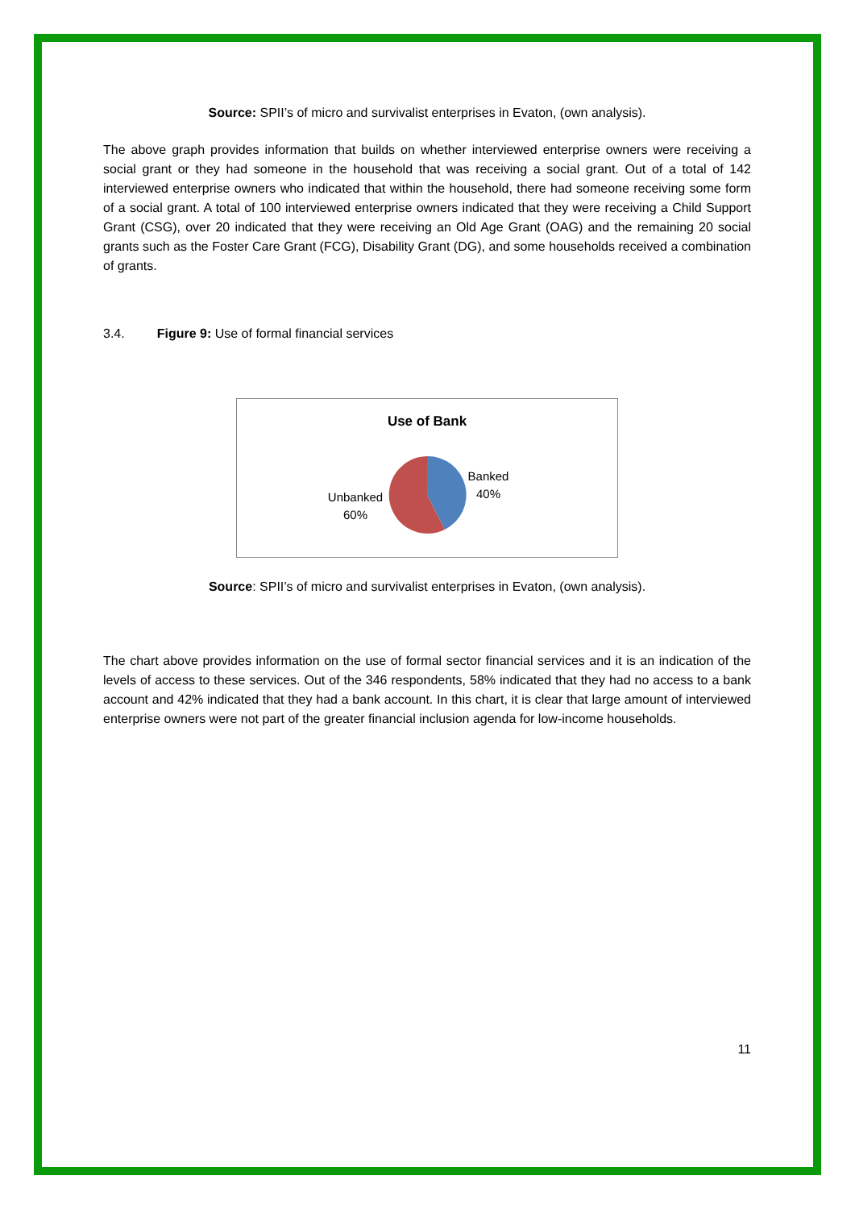Source: SPII’s of micro and survivalist enterprises in Evaton, (own analysis).
The above graph provides information that builds on whether interviewed enterprise owners were receiving a social grant or they had someone in the household that was receiving a social grant. Out of a total of 142 interviewed enterprise owners who indicated that within the household, there had someone receiving some form of a social grant. A total of 100 interviewed enterprise owners indicated that they were receiving a Child Support Grant (CSG), over 20 indicated that they were receiving an Old Age Grant (OAG) and the remaining 20 social grants such as the Foster Care Grant (FCG), Disability Grant (DG), and some households received a combination of grants.
3.4. Figure 9: Use of formal financial services
Use of Bank
Banked
40%
Unbanked
60%
Source: SPII’s of micro and survivalist enterprises in Evaton, (own analysis).
The chart above provides information on the use of formal sector financial services and it is an indication of the levels of access to these services. Out of the 346 respondents, 58% indicated that they had no access to a bank account and 42% indicated that they had a bank account. In this chart, it is clear that large amount of interviewed enterprise owners were not part of the greater financial inclusion agenda for low-income households.
11